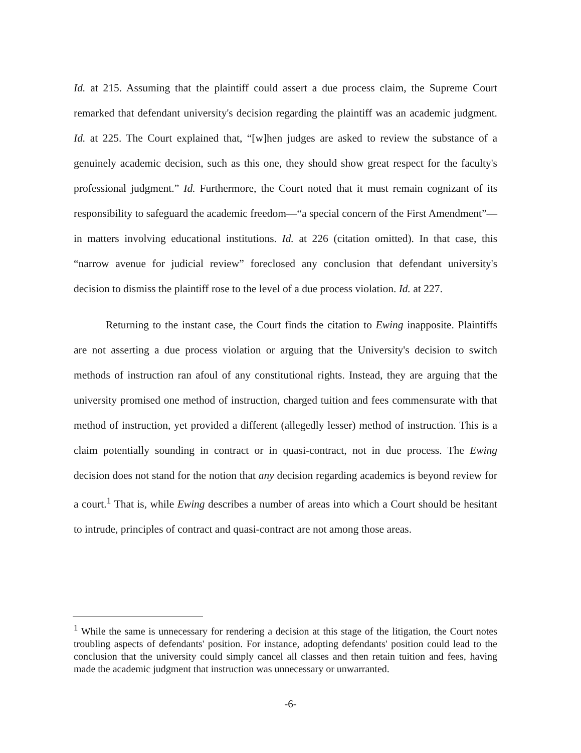Id. at 215. Assuming that the plaintiff could assert a due process claim, the Supreme Court remarked that defendant university's decision regarding the plaintiff was an academic judgment. Id. at 225. The Court explained that, “[w]hen judges are asked to review the substance of a genuinely academic decision, such as this one, they should show great respect for the faculty's professional judgment.” Id. Furthermore, the Court noted that it must remain cognizant of its responsibility to safeguard the academic freedom—“a special concern of the First Amendment”—in matters involving educational institutions. Id. at 226 (citation omitted). In that case, this “narrow avenue for judicial review” foreclosed any conclusion that defendant university's decision to dismiss the plaintiff rose to the level of a due process violation. Id. at 227.
Returning to the instant case, the Court finds the citation to Ewing inapposite. Plaintiffs are not asserting a due process violation or arguing that the University's decision to switch methods of instruction ran afoul of any constitutional rights. Instead, they are arguing that the university promised one method of instruction, charged tuition and fees commensurate with that method of instruction, yet provided a different (allegedly lesser) method of instruction. This is a claim potentially sounding in contract or in quasi-contract, not in due process. The Ewing decision does not stand for the notion that any decision regarding academics is beyond review for a court.<sup>1</sup> That is, while Ewing describes a number of areas into which a Court should be hesitant to intrude, principles of contract and quasi-contract are not among those areas.
<sup>1</sup> While the same is unnecessary for rendering a decision at this stage of the litigation, the Court notes troubling aspects of defendants' position. For instance, adopting defendants' position could lead to the conclusion that the university could simply cancel all classes and then retain tuition and fees, having made the academic judgment that instruction was unnecessary or unwarranted.
-6-